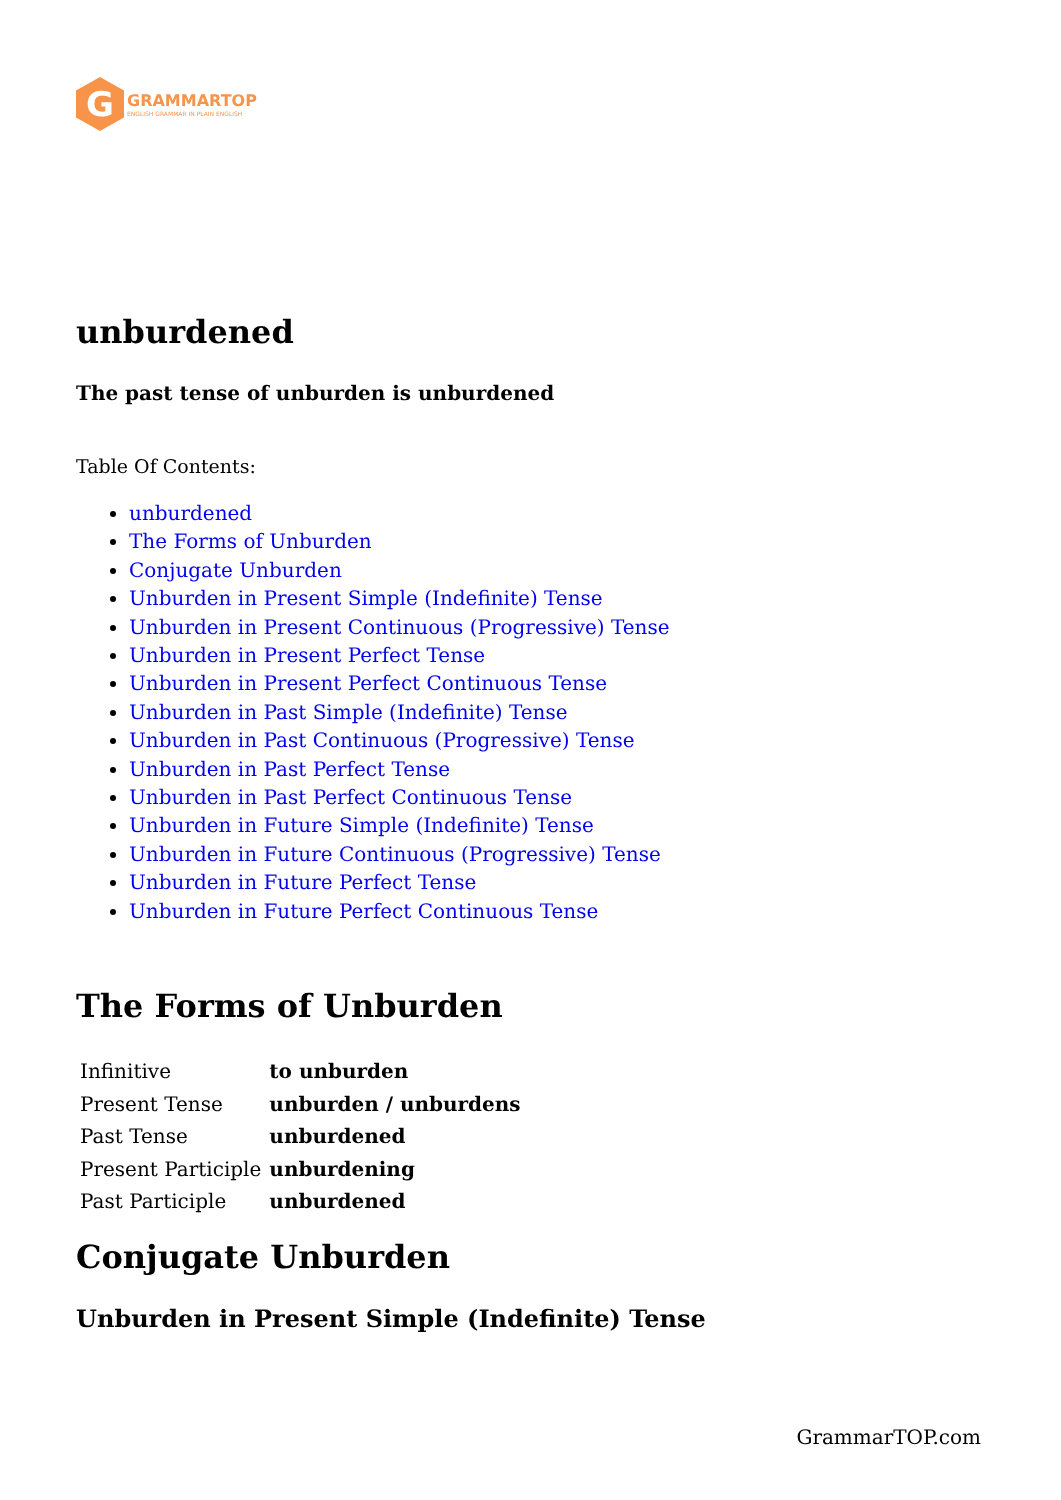G
GRAMMARTOP
ENGLISH GRAMMAR IN PLAIN ENGLISH
unburdened
The past tense of unburden is unburdened
Table Of Contents:
unburdened
The Forms of Unburden
Conjugate Unburden
Unburden in Present Simple (Indefinite) Tense
Unburden in Present Continuous (Progressive) Tense
Unburden in Present Perfect Tense
Unburden in Present Perfect Continuous Tense
Unburden in Past Simple (Indefinite) Tense
Unburden in Past Continuous (Progressive) Tense
Unburden in Past Perfect Tense
Unburden in Past Perfect Continuous Tense
Unburden in Future Simple (Indefinite) Tense
Unburden in Future Continuous (Progressive) Tense
Unburden in Future Perfect Tense
Unburden in Future Perfect Continuous Tense
The Forms of Unburden
| Infinitive | to unburden |
| Present Tense | unburden / unburdens |
| Past Tense | unburdened |
| Present Participle | unburdening |
| Past Participle | unburdened |
Conjugate Unburden
Unburden in Present Simple (Indefinite) Tense
GrammarTOP.com